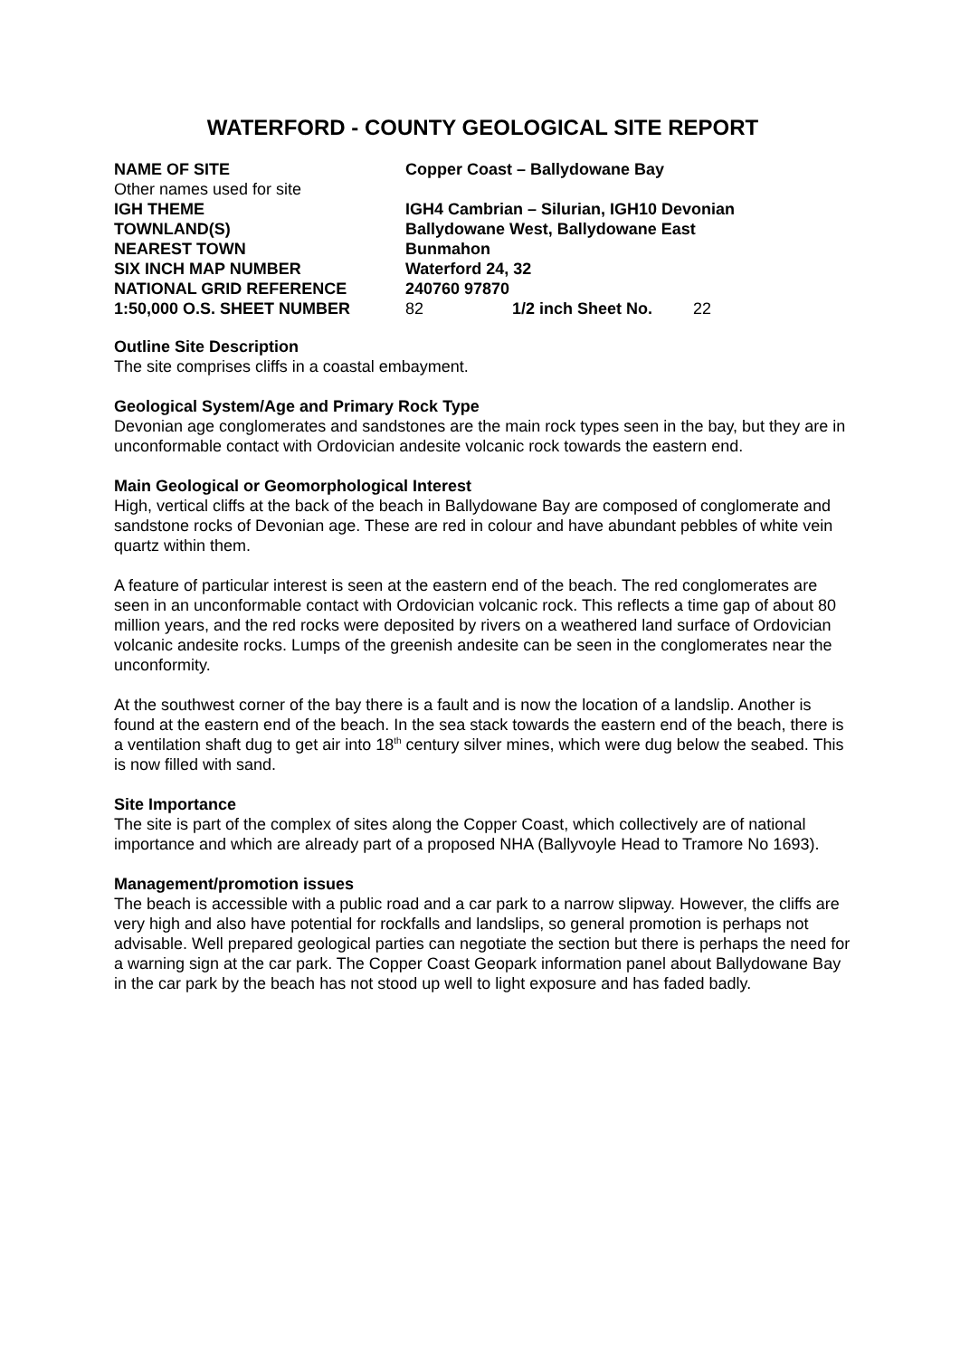WATERFORD - COUNTY GEOLOGICAL SITE REPORT
| NAME OF SITE | Copper Coast – Ballydowane Bay | | |
| Other names used for site | | | |
| IGH THEME | IGH4 Cambrian – Silurian, IGH10 Devonian | | |
| TOWNLAND(S) | Ballydowane West, Ballydowane East | | |
| NEAREST TOWN | Bunmahon | | |
| SIX INCH MAP NUMBER | Waterford 24, 32 | | |
| NATIONAL GRID REFERENCE | 240760 97870 | | |
| 1:50,000 O.S. SHEET NUMBER | 82 | 1/2 inch Sheet No. | 22 |
Outline Site Description
The site comprises cliffs in a coastal embayment.
Geological System/Age and Primary Rock Type
Devonian age conglomerates and sandstones are the main rock types seen in the bay, but they are in unconformable contact with Ordovician andesite volcanic rock towards the eastern end.
Main Geological or Geomorphological Interest
High, vertical cliffs at the back of the beach in Ballydowane Bay are composed of conglomerate and sandstone rocks of Devonian age. These are red in colour and have abundant pebbles of white vein quartz within them.
A feature of particular interest is seen at the eastern end of the beach. The red conglomerates are seen in an unconformable contact with Ordovician volcanic rock. This reflects a time gap of about 80 million years, and the red rocks were deposited by rivers on a weathered land surface of Ordovician volcanic andesite rocks. Lumps of the greenish andesite can be seen in the conglomerates near the unconformity.
At the southwest corner of the bay there is a fault and is now the location of a landslip. Another is found at the eastern end of the beach. In the sea stack towards the eastern end of the beach, there is a ventilation shaft dug to get air into 18<sup>th</sup> century silver mines, which were dug below the seabed. This is now filled with sand.
Site Importance
The site is part of the complex of sites along the Copper Coast, which collectively are of national importance and which are already part of a proposed NHA (Ballyvoyle Head to Tramore No 1693).
Management/promotion issues
The beach is accessible with a public road and a car park to a narrow slipway. However, the cliffs are very high and also have potential for rockfalls and landslips, so general promotion is perhaps not advisable. Well prepared geological parties can negotiate the section but there is perhaps the need for a warning sign at the car park. The Copper Coast Geopark information panel about Ballydowane Bay in the car park by the beach has not stood up well to light exposure and has faded badly.